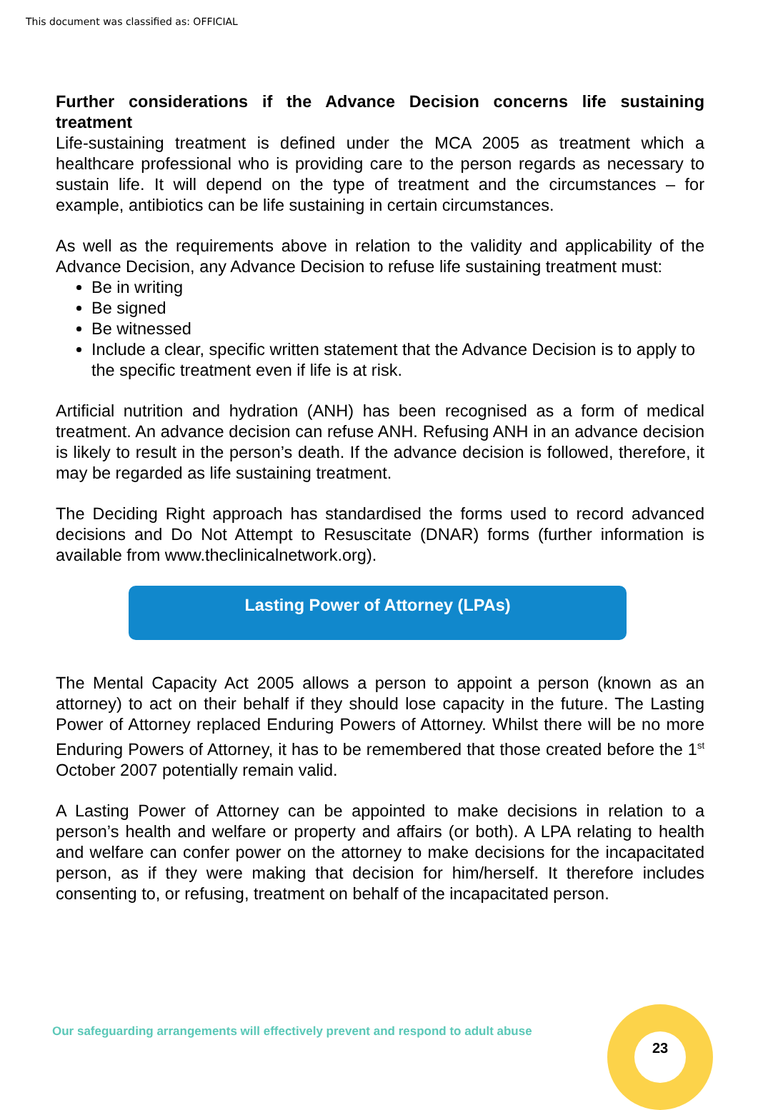This document was classified as: OFFICIAL
Further considerations if the Advance Decision concerns life sustaining treatment
Life-sustaining treatment is defined under the MCA 2005 as treatment which a healthcare professional who is providing care to the person regards as necessary to sustain life. It will depend on the type of treatment and the circumstances – for example, antibiotics can be life sustaining in certain circumstances.
As well as the requirements above in relation to the validity and applicability of the Advance Decision, any Advance Decision to refuse life sustaining treatment must:
Be in writing
Be signed
Be witnessed
Include a clear, specific written statement that the Advance Decision is to apply to the specific treatment even if life is at risk.
Artificial nutrition and hydration (ANH) has been recognised as a form of medical treatment. An advance decision can refuse ANH. Refusing ANH in an advance decision is likely to result in the person’s death. If the advance decision is followed, therefore, it may be regarded as life sustaining treatment.
The Deciding Right approach has standardised the forms used to record advanced decisions and Do Not Attempt to Resuscitate (DNAR) forms (further information is available from www.theclinicalnetwork.org).
Lasting Power of Attorney (LPAs)
The Mental Capacity Act 2005 allows a person to appoint a person (known as an attorney) to act on their behalf if they should lose capacity in the future. The Lasting Power of Attorney replaced Enduring Powers of Attorney. Whilst there will be no more Enduring Powers of Attorney, it has to be remembered that those created before the 1<sup>st</sup> October 2007 potentially remain valid.
A Lasting Power of Attorney can be appointed to make decisions in relation to a person’s health and welfare or property and affairs (or both). A LPA relating to health and welfare can confer power on the attorney to make decisions for the incapacitated person, as if they were making that decision for him/herself. It therefore includes consenting to, or refusing, treatment on behalf of the incapacitated person.
Our safeguarding arrangements will effectively prevent and respond to adult abuse
23